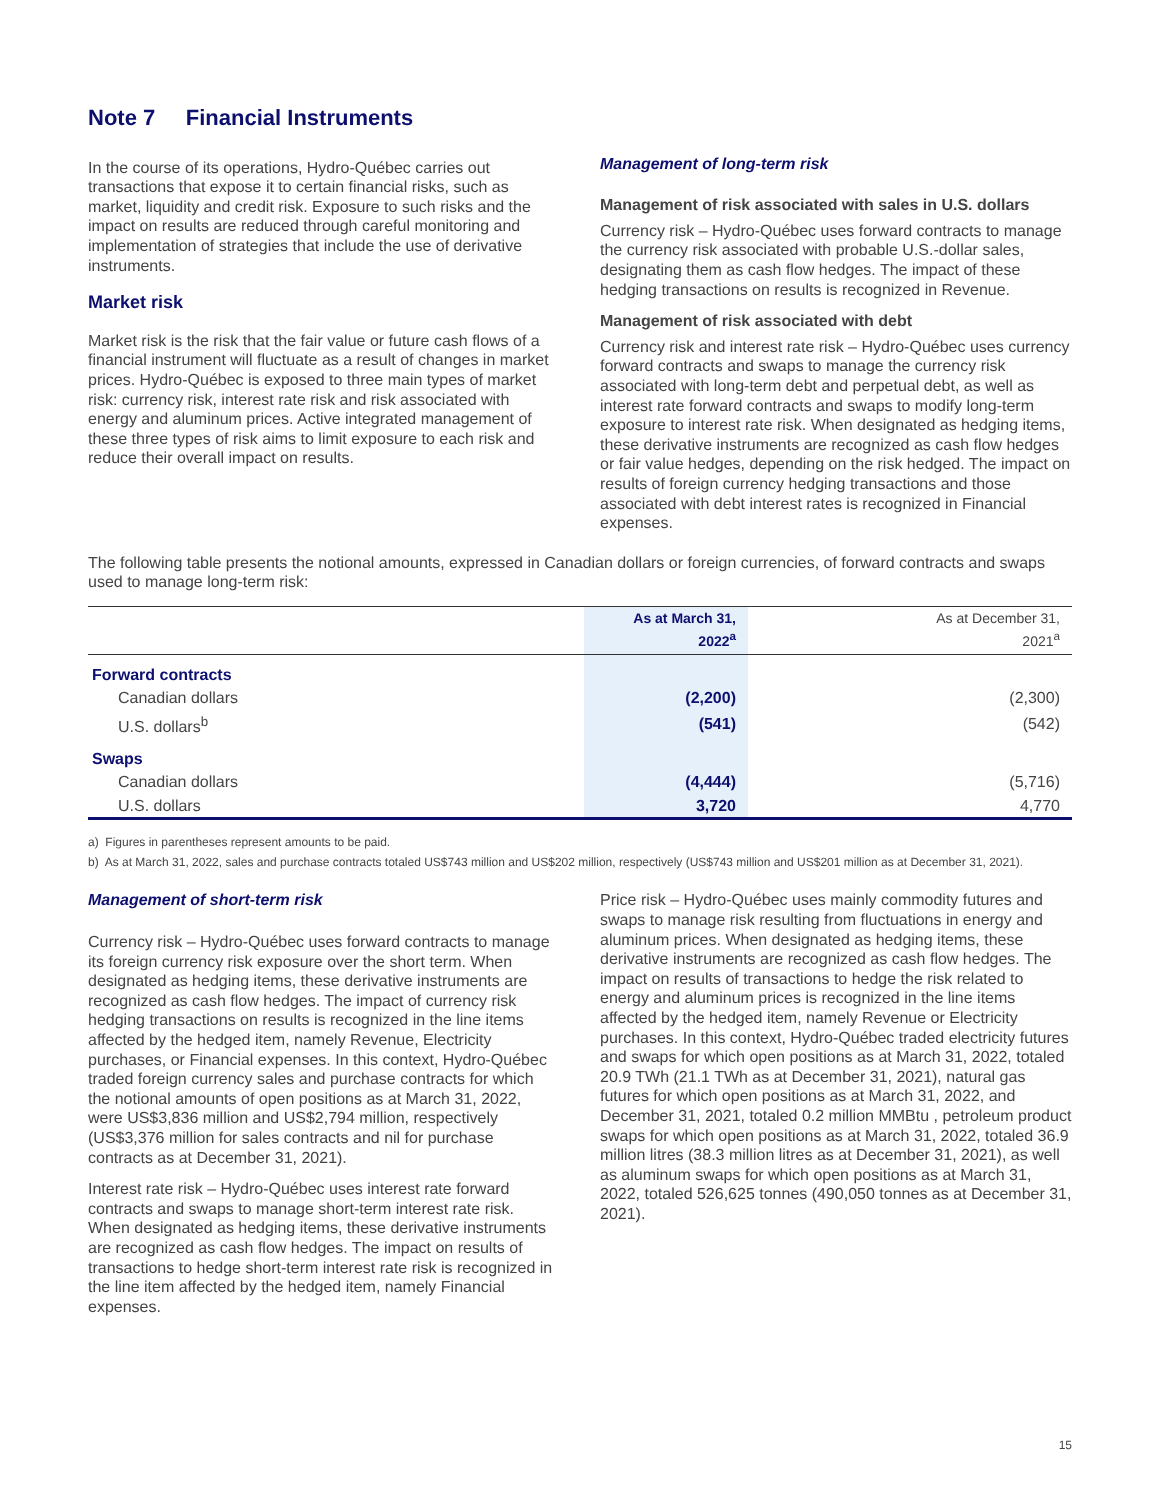Note 7 Financial Instruments
In the course of its operations, Hydro-Québec carries out transactions that expose it to certain financial risks, such as market, liquidity and credit risk. Exposure to such risks and the impact on results are reduced through careful monitoring and implementation of strategies that include the use of derivative instruments.
Market risk
Market risk is the risk that the fair value or future cash flows of a financial instrument will fluctuate as a result of changes in market prices. Hydro-Québec is exposed to three main types of market risk: currency risk, interest rate risk and risk associated with energy and aluminum prices. Active integrated management of these three types of risk aims to limit exposure to each risk and reduce their overall impact on results.
Management of long-term risk
Management of risk associated with sales in U.S. dollars
Currency risk – Hydro-Québec uses forward contracts to manage the currency risk associated with probable U.S.-dollar sales, designating them as cash flow hedges. The impact of these hedging transactions on results is recognized in Revenue.
Management of risk associated with debt
Currency risk and interest rate risk – Hydro-Québec uses currency forward contracts and swaps to manage the currency risk associated with long-term debt and perpetual debt, as well as interest rate forward contracts and swaps to modify long-term exposure to interest rate risk. When designated as hedging items, these derivative instruments are recognized as cash flow hedges or fair value hedges, depending on the risk hedged. The impact on results of foreign currency hedging transactions and those associated with debt interest rates is recognized in Financial expenses.
The following table presents the notional amounts, expressed in Canadian dollars or foreign currencies, of forward contracts and swaps used to manage long-term risk:
| | As at March 31, 2022<sup>a</sup> | As at December 31, 2021<sup>a</sup> |
| --- | --- | --- |
| Forward contracts | | |
| Canadian dollars | (2,200) | (2,300) |
| U.S. dollars<sup>b</sup> | (541) | (542) |
| Swaps | | |
| Canadian dollars | (4,444) | (5,716) |
| U.S. dollars | 3,720 | 4,770 |
a) Figures in parentheses represent amounts to be paid.
b) As at March 31, 2022, sales and purchase contracts totaled US$743 million and US$202 million, respectively (US$743 million and US$201 million as at December 31, 2021).
Management of short-term risk
Currency risk – Hydro-Québec uses forward contracts to manage its foreign currency risk exposure over the short term. When designated as hedging items, these derivative instruments are recognized as cash flow hedges. The impact of currency risk hedging transactions on results is recognized in the line items affected by the hedged item, namely Revenue, Electricity purchases, or Financial expenses. In this context, Hydro-Québec traded foreign currency sales and purchase contracts for which the notional amounts of open positions as at March 31, 2022, were US$3,836 million and US$2,794 million, respectively (US$3,376 million for sales contracts and nil for purchase contracts as at December 31, 2021).
Interest rate risk – Hydro-Québec uses interest rate forward contracts and swaps to manage short-term interest rate risk. When designated as hedging items, these derivative instruments are recognized as cash flow hedges. The impact on results of transactions to hedge short-term interest rate risk is recognized in the line item affected by the hedged item, namely Financial expenses.
Price risk – Hydro-Québec uses mainly commodity futures and swaps to manage risk resulting from fluctuations in energy and aluminum prices. When designated as hedging items, these derivative instruments are recognized as cash flow hedges. The impact on results of transactions to hedge the risk related to energy and aluminum prices is recognized in the line items affected by the hedged item, namely Revenue or Electricity purchases. In this context, Hydro-Québec traded electricity futures and swaps for which open positions as at March 31, 2022, totaled 20.9 TWh (21.1 TWh as at December 31, 2021), natural gas futures for which open positions as at March 31, 2022, and December 31, 2021, totaled 0.2 million MMBtu , petroleum product swaps for which open positions as at March 31, 2022, totaled 36.9 million litres (38.3 million litres as at December 31, 2021), as well as aluminum swaps for which open positions as at March 31, 2022, totaled 526,625 tonnes (490,050 tonnes as at December 31, 2021).
15